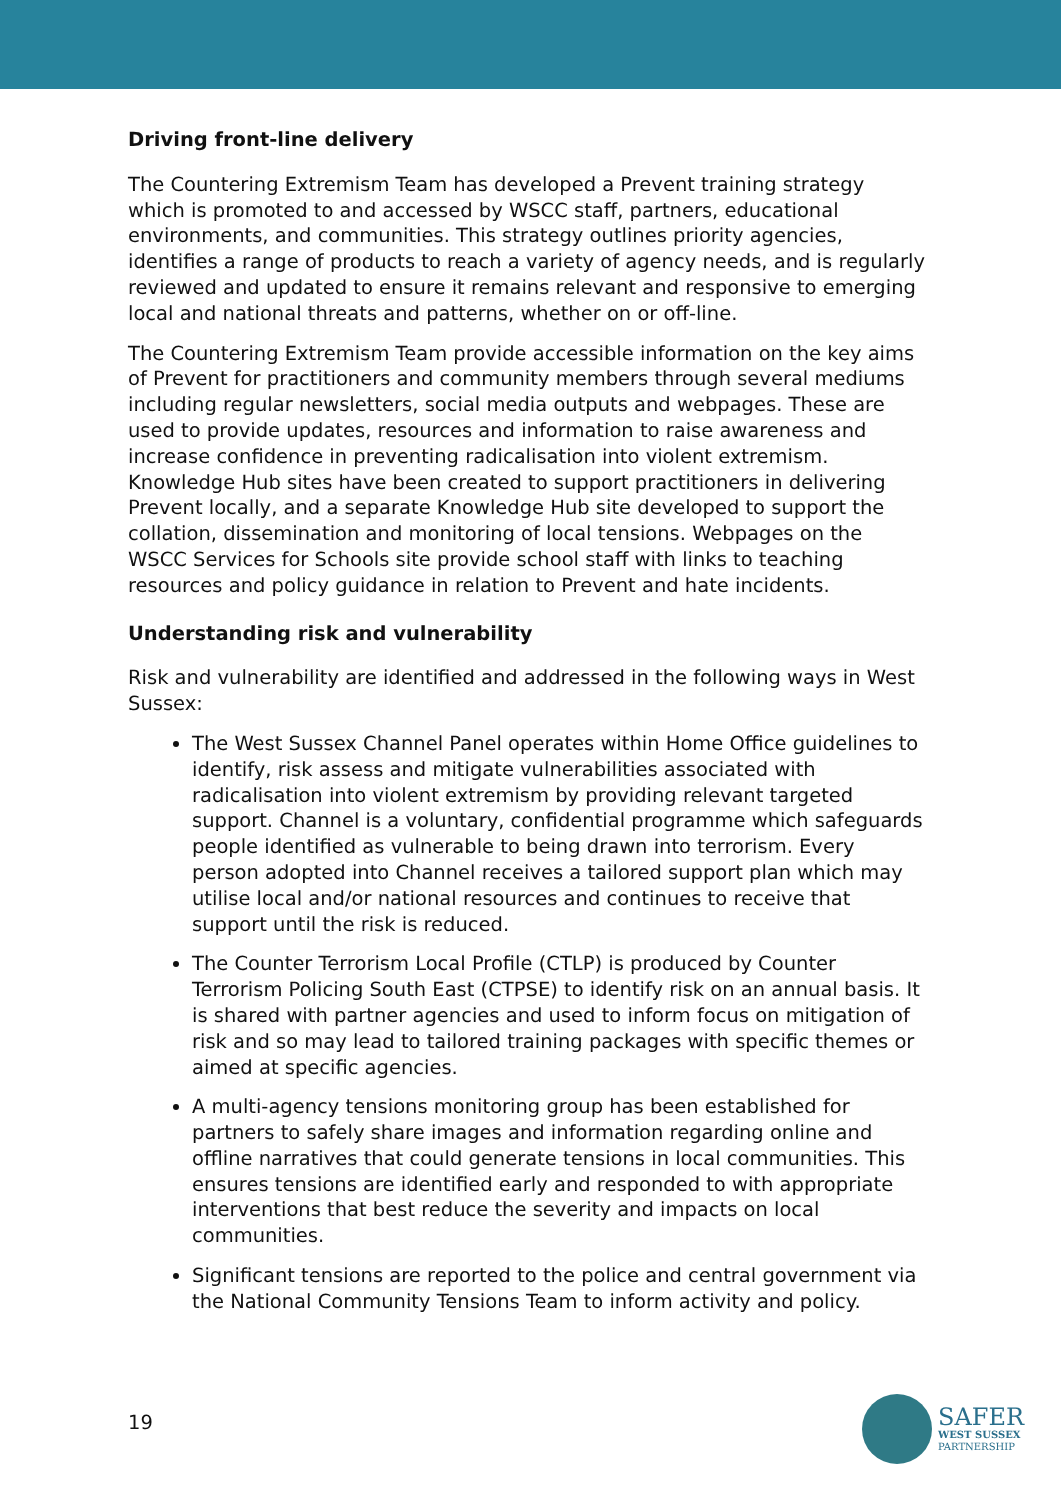Driving front-line delivery
The Countering Extremism Team has developed a Prevent training strategy which is promoted to and accessed by WSCC staff, partners, educational environments, and communities. This strategy outlines priority agencies, identifies a range of products to reach a variety of agency needs, and is regularly reviewed and updated to ensure it remains relevant and responsive to emerging local and national threats and patterns, whether on or off-line.
The Countering Extremism Team provide accessible information on the key aims of Prevent for practitioners and community members through several mediums including regular newsletters, social media outputs and webpages. These are used to provide updates, resources and information to raise awareness and increase confidence in preventing radicalisation into violent extremism. Knowledge Hub sites have been created to support practitioners in delivering Prevent locally, and a separate Knowledge Hub site developed to support the collation, dissemination and monitoring of local tensions. Webpages on the WSCC Services for Schools site provide school staff with links to teaching resources and policy guidance in relation to Prevent and hate incidents.
Understanding risk and vulnerability
Risk and vulnerability are identified and addressed in the following ways in West Sussex:
The West Sussex Channel Panel operates within Home Office guidelines to identify, risk assess and mitigate vulnerabilities associated with radicalisation into violent extremism by providing relevant targeted support. Channel is a voluntary, confidential programme which safeguards people identified as vulnerable to being drawn into terrorism. Every person adopted into Channel receives a tailored support plan which may utilise local and/or national resources and continues to receive that support until the risk is reduced.
The Counter Terrorism Local Profile (CTLP) is produced by Counter Terrorism Policing South East (CTPSE) to identify risk on an annual basis. It is shared with partner agencies and used to inform focus on mitigation of risk and so may lead to tailored training packages with specific themes or aimed at specific agencies.
A multi-agency tensions monitoring group has been established for partners to safely share images and information regarding online and offline narratives that could generate tensions in local communities. This ensures tensions are identified early and responded to with appropriate interventions that best reduce the severity and impacts on local communities.
Significant tensions are reported to the police and central government via the National Community Tensions Team to inform activity and policy.
19
SAFER
WEST SUSSEX
PARTNERSHIP